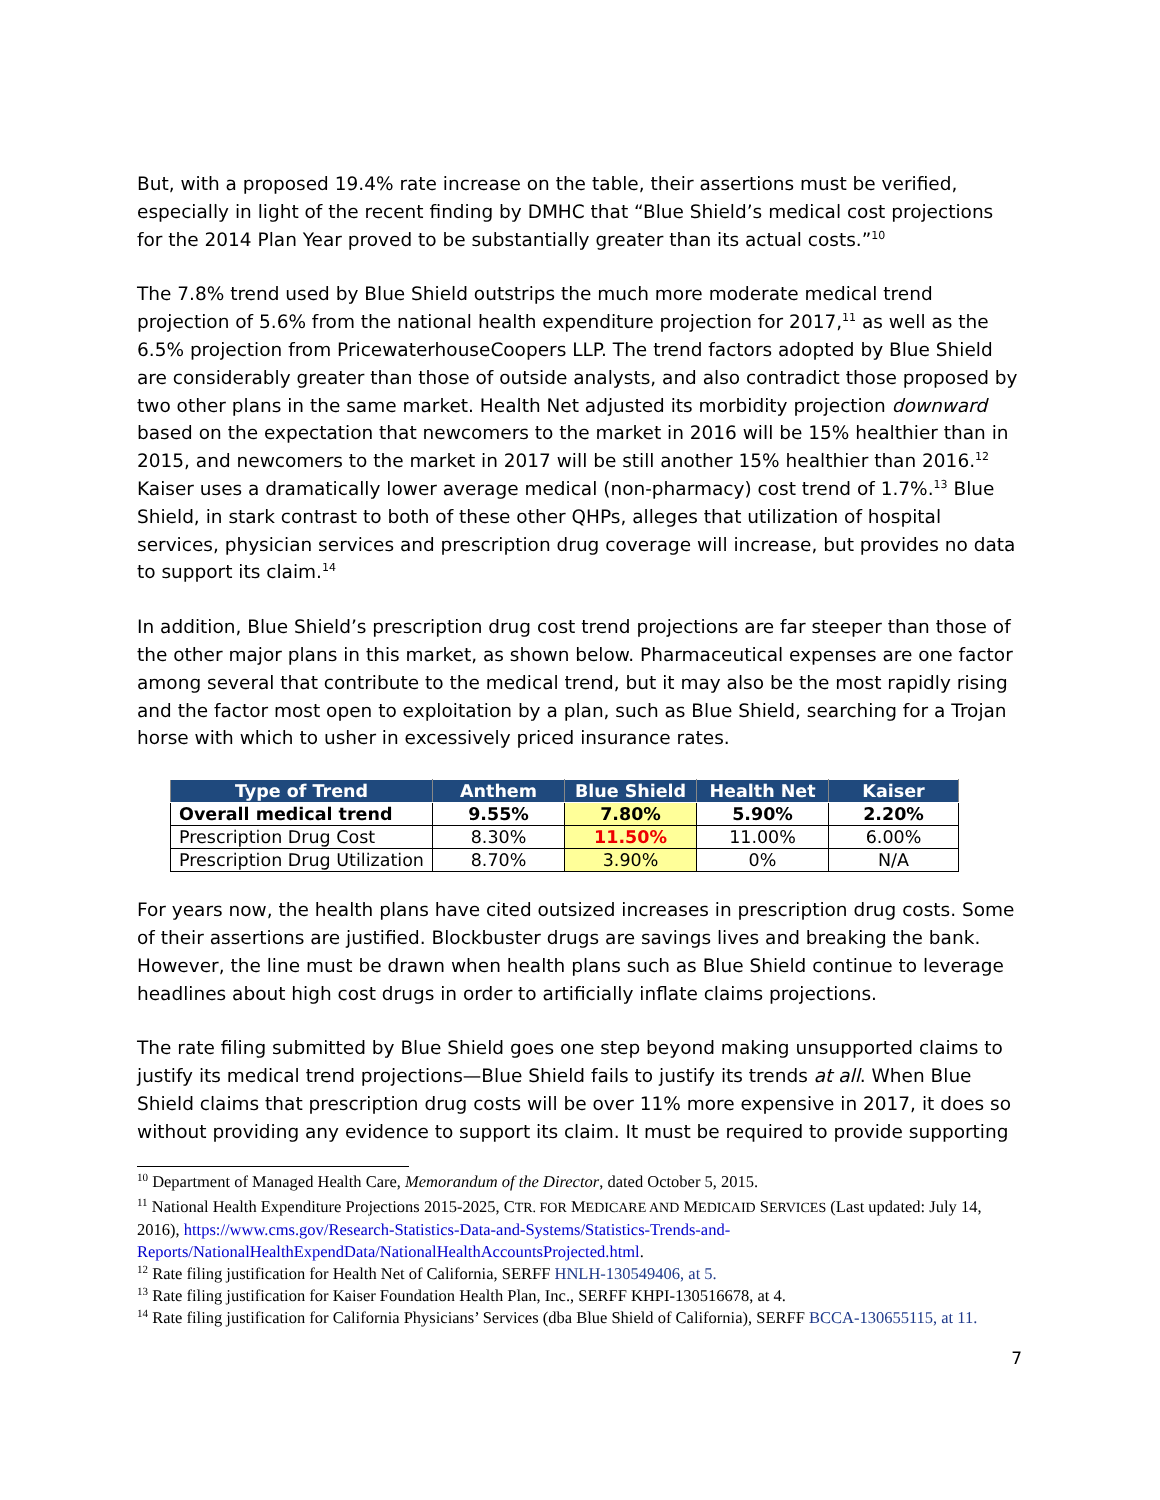But, with a proposed 19.4% rate increase on the table, their assertions must be verified, especially in light of the recent finding by DMHC that “Blue Shield’s medical cost projections for the 2014 Plan Year proved to be substantially greater than its actual costs.”<sup>10</sup>
The 7.8% trend used by Blue Shield outstrips the much more moderate medical trend projection of 5.6% from the national health expenditure projection for 2017,<sup>11</sup> as well as the 6.5% projection from PricewaterhouseCoopers LLP. The trend factors adopted by Blue Shield are considerably greater than those of outside analysts, and also contradict those proposed by two other plans in the same market. Health Net adjusted its morbidity projection downward based on the expectation that newcomers to the market in 2016 will be 15% healthier than in 2015, and newcomers to the market in 2017 will be still another 15% healthier than 2016.<sup>12</sup> Kaiser uses a dramatically lower average medical (non-pharmacy) cost trend of 1.7%.<sup>13</sup> Blue Shield, in stark contrast to both of these other QHPs, alleges that utilization of hospital services, physician services and prescription drug coverage will increase, but provides no data to support its claim.<sup>14</sup>
In addition, Blue Shield’s prescription drug cost trend projections are far steeper than those of the other major plans in this market, as shown below. Pharmaceutical expenses are one factor among several that contribute to the medical trend, but it may also be the most rapidly rising and the factor most open to exploitation by a plan, such as Blue Shield, searching for a Trojan horse with which to usher in excessively priced insurance rates.
| Type of Trend | Anthem | Blue Shield | Health Net | Kaiser |
| --- | --- | --- | --- | --- |
| Overall medical trend | 9.55% | 7.80% | 5.90% | 2.20% |
| Prescription Drug Cost | 8.30% | 11.50% | 11.00% | 6.00% |
| Prescription Drug Utilization | 8.70% | 3.90% | 0% | N/A |
For years now, the health plans have cited outsized increases in prescription drug costs. Some of their assertions are justified. Blockbuster drugs are savings lives and breaking the bank. However, the line must be drawn when health plans such as Blue Shield continue to leverage headlines about high cost drugs in order to artificially inflate claims projections.
The rate filing submitted by Blue Shield goes one step beyond making unsupported claims to justify its medical trend projections—Blue Shield fails to justify its trends at all. When Blue Shield claims that prescription drug costs will be over 11% more expensive in 2017, it does so without providing any evidence to support its claim. It must be required to provide supporting
<sup>10</sup> Department of Managed Health Care, Memorandum of the Director, dated October 5, 2015.
<sup>11</sup> National Health Expenditure Projections 2015-2025, CTR. FOR MEDICARE AND MEDICAID SERVICES (Last updated: July 14, 2016), https://www.cms.gov/Research-Statistics-Data-and-Systems/Statistics-Trends-and-Reports/NationalHealthExpendData/NationalHealthAccountsProjected.html.
<sup>12</sup> Rate filing justification for Health Net of California, SERFF HNLH-130549406, at 5.
<sup>13</sup> Rate filing justification for Kaiser Foundation Health Plan, Inc., SERFF KHPI-130516678, at 4.
<sup>14</sup> Rate filing justification for California Physicians’ Services (dba Blue Shield of California), SERFF BCCA-130655115, at 11.
7